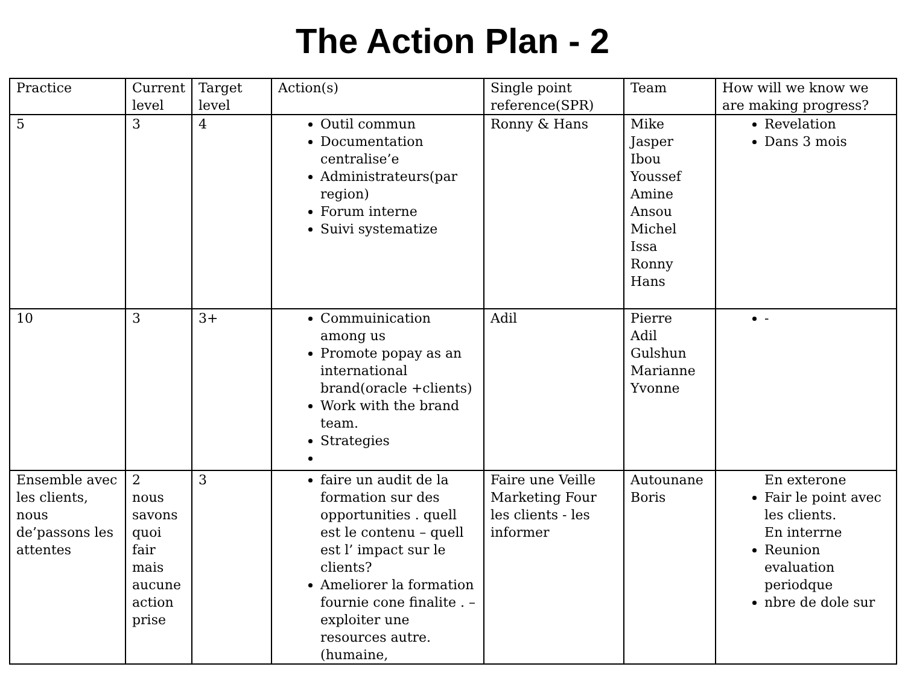The Action Plan - 2
| Practice | Current level | Target level | Action(s) | Single point reference(SPR) | Team | How will we know we are making progress? |
| --- | --- | --- | --- | --- | --- | --- |
| 5 | 3 | 4 | Outil commun Documentation centralise’e Administrateurs(par region) Forum interne Suivi systematize | Ronny & Hans | Mike Jasper Ibou Youssef Amine Ansou Michel Issa Ronny Hans | Revelation Dans 3 mois |
| 10 | 3 | 3+ | Commuinication among us Promote popay as an international brand(oracle +clients) Work with the brand team. Strategies | Adil | Pierre Adil Gulshun Marianne Yvonne | - |
| Ensemble avec les clients, nous de’passons les attentes | 2 nous savons quoi fair mais aucune action prise | 3 | faire un audit de la formation sur des opportunities . quell est le contenu – quell est l’ impact sur le clients? Ameliorer la formation fournie cone finalite . – exploiter une resources autre.(humaine, | Faire une Veille Marketing Four les clients - les informer | Autounane Boris | En exterone Fair le point avec les clients. En interrne Reunion evaluation periodque nbre de dole sur |